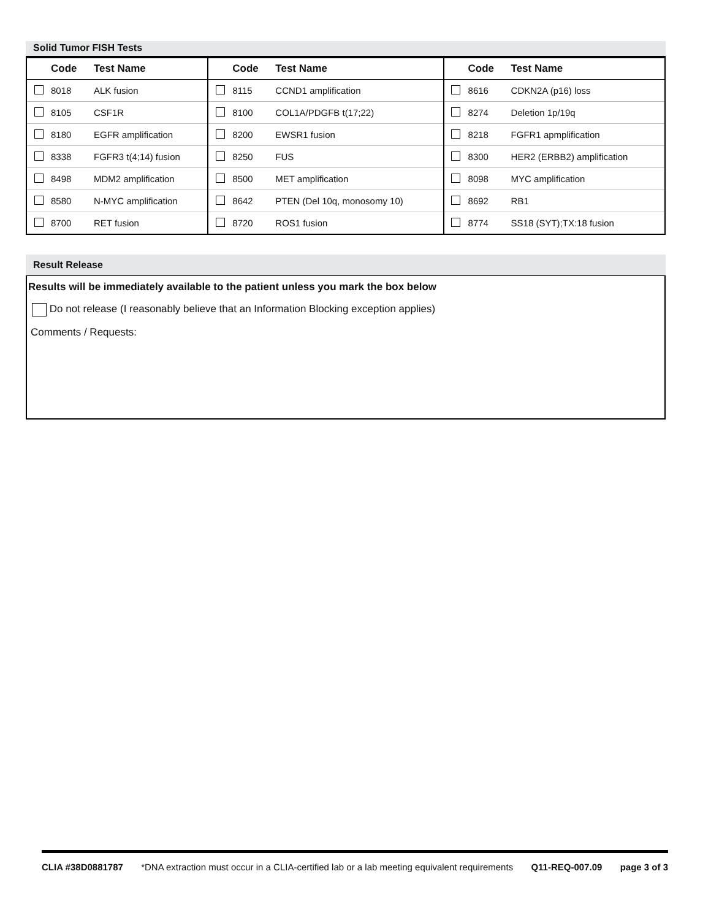Solid Tumor FISH Tests
| | Code | Test Name | | Code | Test Name | | Code | Test Name |
| --- | --- | --- | --- | --- | --- | --- | --- | --- |
| | 8018 | ALK fusion | | 8115 | CCND1 amplification | | 8616 | CDKN2A (p16) loss |
| | 8105 | CSF1R | | 8100 | COL1A/PDGFB t(17;22) | | 8274 | Deletion 1p/19q |
| | 8180 | EGFR amplification | | 8200 | EWSR1 fusion | | 8218 | FGFR1 apmplification |
| | 8338 | FGFR3 t(4;14) fusion | | 8250 | FUS | | 8300 | HER2 (ERBB2) amplification |
| | 8498 | MDM2 amplification | | 8500 | MET amplification | | 8098 | MYC amplification |
| | 8580 | N-MYC amplification | | 8642 | PTEN (Del 10q, monosomy 10) | | 8692 | RB1 |
| | 8700 | RET fusion | | 8720 | ROS1 fusion | | 8774 | SS18 (SYT);TX:18 fusion |
Result Release
Results will be immediately available to the patient unless you mark the box below
Do not release (I reasonably believe that an Information Blocking exception applies)
Comments / Requests:
CLIA #38D0881787 *DNA extraction must occur in a CLIA-certified lab or a lab meeting equivalent requirements Q11-REQ-007.09 page 3 of 3